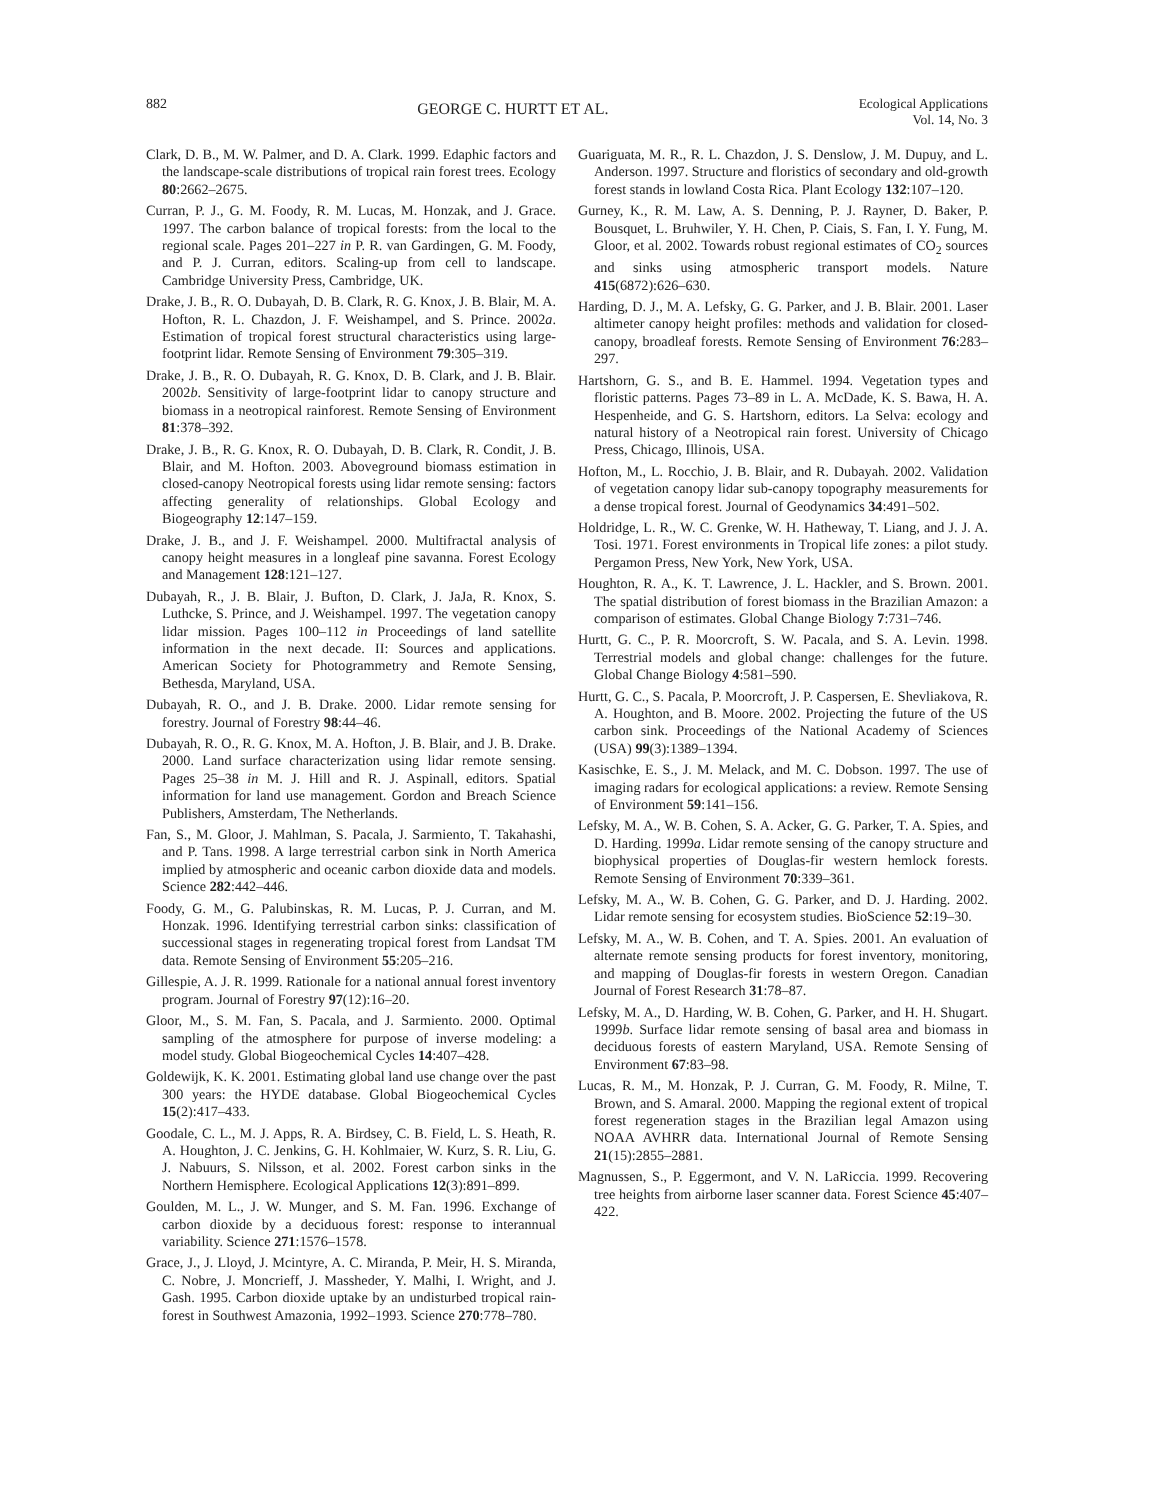882 GEORGE C. HURTT ET AL. Ecological Applications
Vol. 14, No. 3
Clark, D. B., M. W. Palmer, and D. A. Clark. 1999. Edaphic factors and the landscape-scale distributions of tropical rain forest trees. Ecology 80:2662–2675.
Curran, P. J., G. M. Foody, R. M. Lucas, M. Honzak, and J. Grace. 1997. The carbon balance of tropical forests: from the local to the regional scale. Pages 201–227 in P. R. van Gardingen, G. M. Foody, and P. J. Curran, editors. Scaling-up from cell to landscape. Cambridge University Press, Cambridge, UK.
Drake, J. B., R. O. Dubayah, D. B. Clark, R. G. Knox, J. B. Blair, M. A. Hofton, R. L. Chazdon, J. F. Weishampel, and S. Prince. 2002a. Estimation of tropical forest structural characteristics using large-footprint lidar. Remote Sensing of Environment 79:305–319.
Drake, J. B., R. O. Dubayah, R. G. Knox, D. B. Clark, and J. B. Blair. 2002b. Sensitivity of large-footprint lidar to canopy structure and biomass in a neotropical rainforest. Remote Sensing of Environment 81:378–392.
Drake, J. B., R. G. Knox, R. O. Dubayah, D. B. Clark, R. Condit, J. B. Blair, and M. Hofton. 2003. Aboveground biomass estimation in closed-canopy Neotropical forests using lidar remote sensing: factors affecting generality of relationships. Global Ecology and Biogeography 12:147–159.
Drake, J. B., and J. F. Weishampel. 2000. Multifractal analysis of canopy height measures in a longleaf pine savanna. Forest Ecology and Management 128:121–127.
Dubayah, R., J. B. Blair, J. Bufton, D. Clark, J. JaJa, R. Knox, S. Luthcke, S. Prince, and J. Weishampel. 1997. The vegetation canopy lidar mission. Pages 100–112 in Proceedings of land satellite information in the next decade. II: Sources and applications. American Society for Photogrammetry and Remote Sensing, Bethesda, Maryland, USA.
Dubayah, R. O., and J. B. Drake. 2000. Lidar remote sensing for forestry. Journal of Forestry 98:44–46.
Dubayah, R. O., R. G. Knox, M. A. Hofton, J. B. Blair, and J. B. Drake. 2000. Land surface characterization using lidar remote sensing. Pages 25–38 in M. J. Hill and R. J. Aspinall, editors. Spatial information for land use management. Gordon and Breach Science Publishers, Amsterdam, The Netherlands.
Fan, S., M. Gloor, J. Mahlman, S. Pacala, J. Sarmiento, T. Takahashi, and P. Tans. 1998. A large terrestrial carbon sink in North America implied by atmospheric and oceanic carbon dioxide data and models. Science 282:442–446.
Foody, G. M., G. Palubinskas, R. M. Lucas, P. J. Curran, and M. Honzak. 1996. Identifying terrestrial carbon sinks: classification of successional stages in regenerating tropical forest from Landsat TM data. Remote Sensing of Environment 55:205–216.
Gillespie, A. J. R. 1999. Rationale for a national annual forest inventory program. Journal of Forestry 97(12):16–20.
Gloor, M., S. M. Fan, S. Pacala, and J. Sarmiento. 2000. Optimal sampling of the atmosphere for purpose of inverse modeling: a model study. Global Biogeochemical Cycles 14:407–428.
Goldewijk, K. K. 2001. Estimating global land use change over the past 300 years: the HYDE database. Global Biogeochemical Cycles 15(2):417–433.
Goodale, C. L., M. J. Apps, R. A. Birdsey, C. B. Field, L. S. Heath, R. A. Houghton, J. C. Jenkins, G. H. Kohlmaier, W. Kurz, S. R. Liu, G. J. Nabuurs, S. Nilsson, et al. 2002. Forest carbon sinks in the Northern Hemisphere. Ecological Applications 12(3):891–899.
Goulden, M. L., J. W. Munger, and S. M. Fan. 1996. Exchange of carbon dioxide by a deciduous forest: response to interannual variability. Science 271:1576–1578.
Grace, J., J. Lloyd, J. Mcintyre, A. C. Miranda, P. Meir, H. S. Miranda, C. Nobre, J. Moncrieff, J. Massheder, Y. Malhi, I. Wright, and J. Gash. 1995. Carbon dioxide uptake by an undisturbed tropical rain-forest in Southwest Amazonia, 1992–1993. Science 270:778–780.
Guariguata, M. R., R. L. Chazdon, J. S. Denslow, J. M. Dupuy, and L. Anderson. 1997. Structure and floristics of secondary and old-growth forest stands in lowland Costa Rica. Plant Ecology 132:107–120.
Gurney, K., R. M. Law, A. S. Denning, P. J. Rayner, D. Baker, P. Bousquet, L. Bruhwiler, Y. H. Chen, P. Ciais, S. Fan, I. Y. Fung, M. Gloor, et al. 2002. Towards robust regional estimates of CO<sub>2</sub> sources and sinks using atmospheric transport models. Nature 415(6872):626–630.
Harding, D. J., M. A. Lefsky, G. G. Parker, and J. B. Blair. 2001. Laser altimeter canopy height profiles: methods and validation for closed-canopy, broadleaf forests. Remote Sensing of Environment 76:283–297.
Hartshorn, G. S., and B. E. Hammel. 1994. Vegetation types and floristic patterns. Pages 73–89 in L. A. McDade, K. S. Bawa, H. A. Hespenheide, and G. S. Hartshorn, editors. La Selva: ecology and natural history of a Neotropical rain forest. University of Chicago Press, Chicago, Illinois, USA.
Hofton, M., L. Rocchio, J. B. Blair, and R. Dubayah. 2002. Validation of vegetation canopy lidar sub-canopy topography measurements for a dense tropical forest. Journal of Geodynamics 34:491–502.
Holdridge, L. R., W. C. Grenke, W. H. Hatheway, T. Liang, and J. J. A. Tosi. 1971. Forest environments in Tropical life zones: a pilot study. Pergamon Press, New York, New York, USA.
Houghton, R. A., K. T. Lawrence, J. L. Hackler, and S. Brown. 2001. The spatial distribution of forest biomass in the Brazilian Amazon: a comparison of estimates. Global Change Biology 7:731–746.
Hurtt, G. C., P. R. Moorcroft, S. W. Pacala, and S. A. Levin. 1998. Terrestrial models and global change: challenges for the future. Global Change Biology 4:581–590.
Hurtt, G. C., S. Pacala, P. Moorcroft, J. P. Caspersen, E. Shevliakova, R. A. Houghton, and B. Moore. 2002. Projecting the future of the US carbon sink. Proceedings of the National Academy of Sciences (USA) 99(3):1389–1394.
Kasischke, E. S., J. M. Melack, and M. C. Dobson. 1997. The use of imaging radars for ecological applications: a review. Remote Sensing of Environment 59:141–156.
Lefsky, M. A., W. B. Cohen, S. A. Acker, G. G. Parker, T. A. Spies, and D. Harding. 1999a. Lidar remote sensing of the canopy structure and biophysical properties of Douglas-fir western hemlock forests. Remote Sensing of Environment 70:339–361.
Lefsky, M. A., W. B. Cohen, G. G. Parker, and D. J. Harding. 2002. Lidar remote sensing for ecosystem studies. BioScience 52:19–30.
Lefsky, M. A., W. B. Cohen, and T. A. Spies. 2001. An evaluation of alternate remote sensing products for forest inventory, monitoring, and mapping of Douglas-fir forests in western Oregon. Canadian Journal of Forest Research 31:78–87.
Lefsky, M. A., D. Harding, W. B. Cohen, G. Parker, and H. H. Shugart. 1999b. Surface lidar remote sensing of basal area and biomass in deciduous forests of eastern Maryland, USA. Remote Sensing of Environment 67:83–98.
Lucas, R. M., M. Honzak, P. J. Curran, G. M. Foody, R. Milne, T. Brown, and S. Amaral. 2000. Mapping the regional extent of tropical forest regeneration stages in the Brazilian legal Amazon using NOAA AVHRR data. International Journal of Remote Sensing 21(15):2855–2881.
Magnussen, S., P. Eggermont, and V. N. LaRiccia. 1999. Recovering tree heights from airborne laser scanner data. Forest Science 45:407–422.